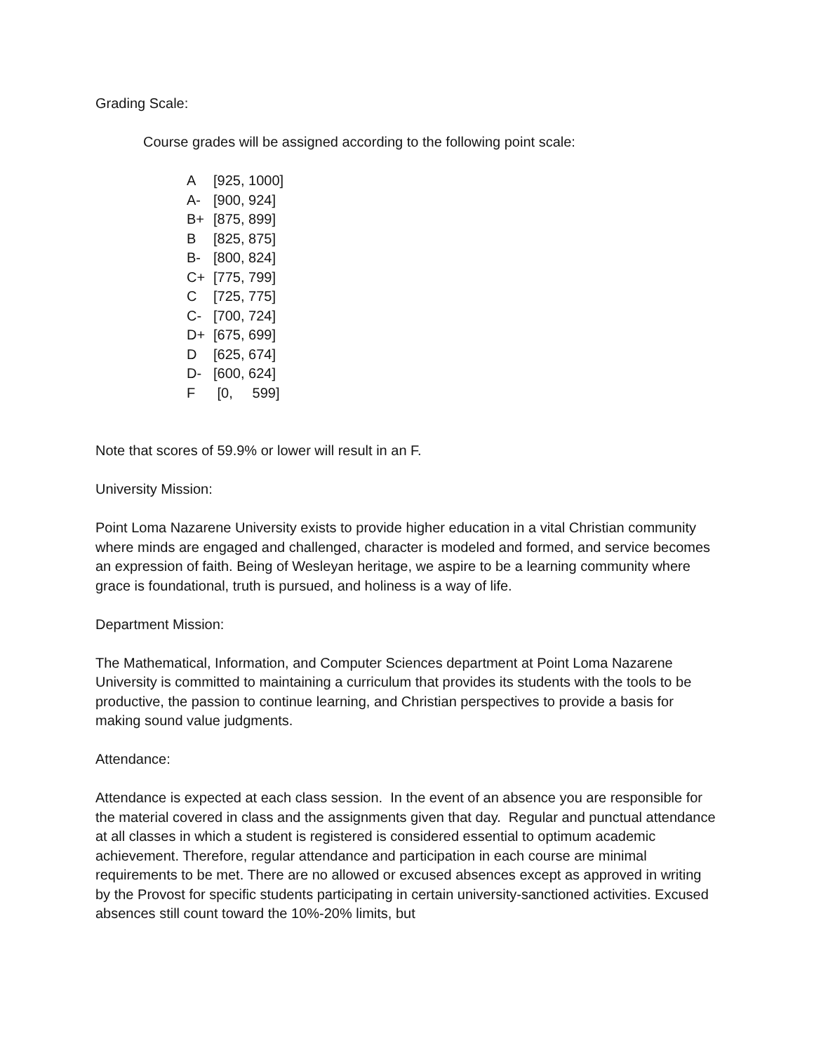Grading Scale:
Course grades will be assigned according to the following point scale:
| A | [925, 1000] |
| A- | [900, 924] |
| B+ | [875, 899] |
| B | [825, 875] |
| B- | [800, 824] |
| C+ | [775, 799] |
| C | [725, 775] |
| C- | [700, 724] |
| D+ | [675, 699] |
| D | [625, 674] |
| D- | [600, 624] |
| F | [0, 599] |
Note that scores of 59.9% or lower will result in an F.
University Mission:
Point Loma Nazarene University exists to provide higher education in a vital Christian community where minds are engaged and challenged, character is modeled and formed, and service becomes an expression of faith. Being of Wesleyan heritage, we aspire to be a learning community where grace is foundational, truth is pursued, and holiness is a way of life.
Department Mission:
The Mathematical, Information, and Computer Sciences department at Point Loma Nazarene University is committed to maintaining a curriculum that provides its students with the tools to be productive, the passion to continue learning, and Christian perspectives to provide a basis for making sound value judgments.
Attendance:
Attendance is expected at each class session. In the event of an absence you are responsible for the material covered in class and the assignments given that day. Regular and punctual attendance at all classes in which a student is registered is considered essential to optimum academic achievement. Therefore, regular attendance and participation in each course are minimal requirements to be met. There are no allowed or excused absences except as approved in writing by the Provost for specific students participating in certain university-sanctioned activities. Excused absences still count toward the 10%-20% limits, but